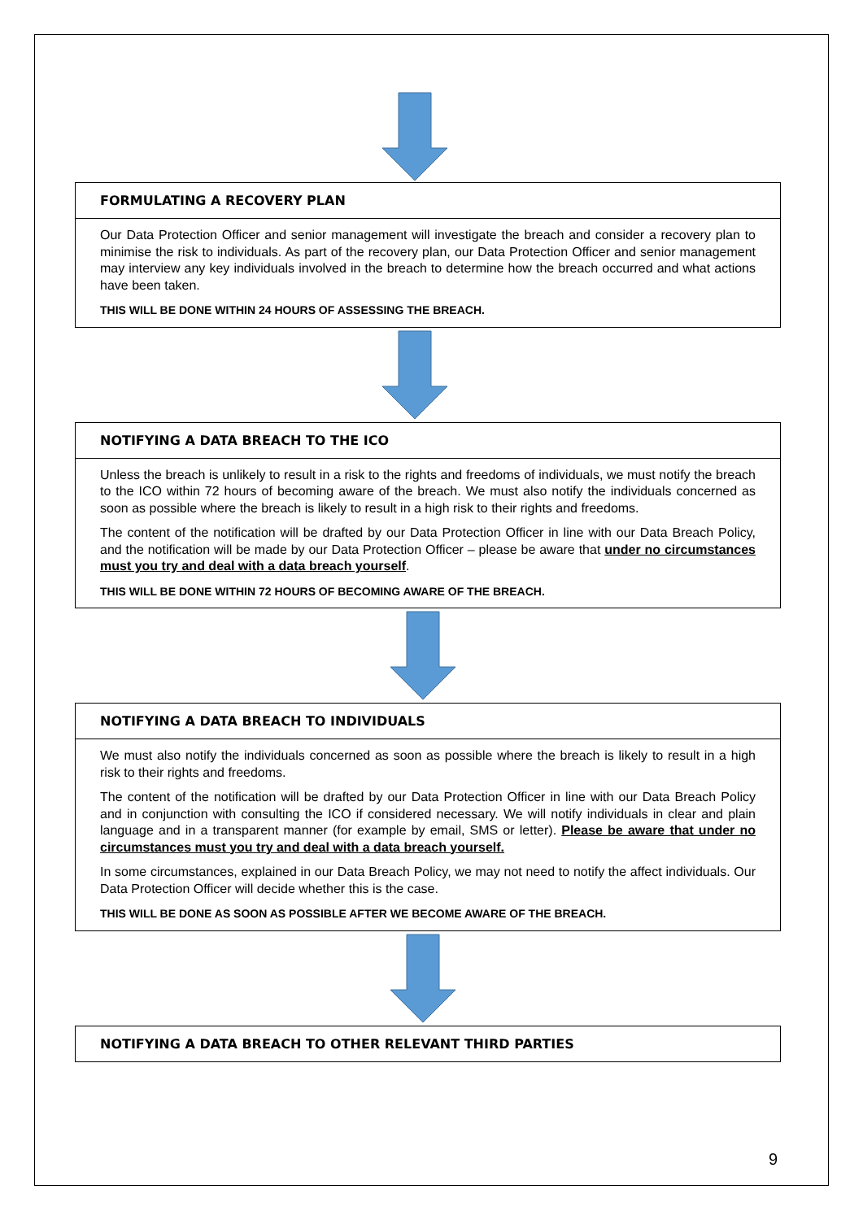FORMULATING A RECOVERY PLAN
Our Data Protection Officer and senior management will investigate the breach and consider a recovery plan to minimise the risk to individuals. As part of the recovery plan, our Data Protection Officer and senior management may interview any key individuals involved in the breach to determine how the breach occurred and what actions have been taken.
THIS WILL BE DONE WITHIN 24 HOURS OF ASSESSING THE BREACH.
NOTIFYING A DATA BREACH TO THE ICO
Unless the breach is unlikely to result in a risk to the rights and freedoms of individuals, we must notify the breach to the ICO within 72 hours of becoming aware of the breach. We must also notify the individuals concerned as soon as possible where the breach is likely to result in a high risk to their rights and freedoms.
The content of the notification will be drafted by our Data Protection Officer in line with our Data Breach Policy, and the notification will be made by our Data Protection Officer – please be aware that under no circumstances must you try and deal with a data breach yourself.
THIS WILL BE DONE WITHIN 72 HOURS OF BECOMING AWARE OF THE BREACH.
NOTIFYING A DATA BREACH TO INDIVIDUALS
We must also notify the individuals concerned as soon as possible where the breach is likely to result in a high risk to their rights and freedoms.
The content of the notification will be drafted by our Data Protection Officer in line with our Data Breach Policy and in conjunction with consulting the ICO if considered necessary. We will notify individuals in clear and plain language and in a transparent manner (for example by email, SMS or letter). Please be aware that under no circumstances must you try and deal with a data breach yourself.
In some circumstances, explained in our Data Breach Policy, we may not need to notify the affect individuals. Our Data Protection Officer will decide whether this is the case.
THIS WILL BE DONE AS SOON AS POSSIBLE AFTER WE BECOME AWARE OF THE BREACH.
NOTIFYING A DATA BREACH TO OTHER RELEVANT THIRD PARTIES
9